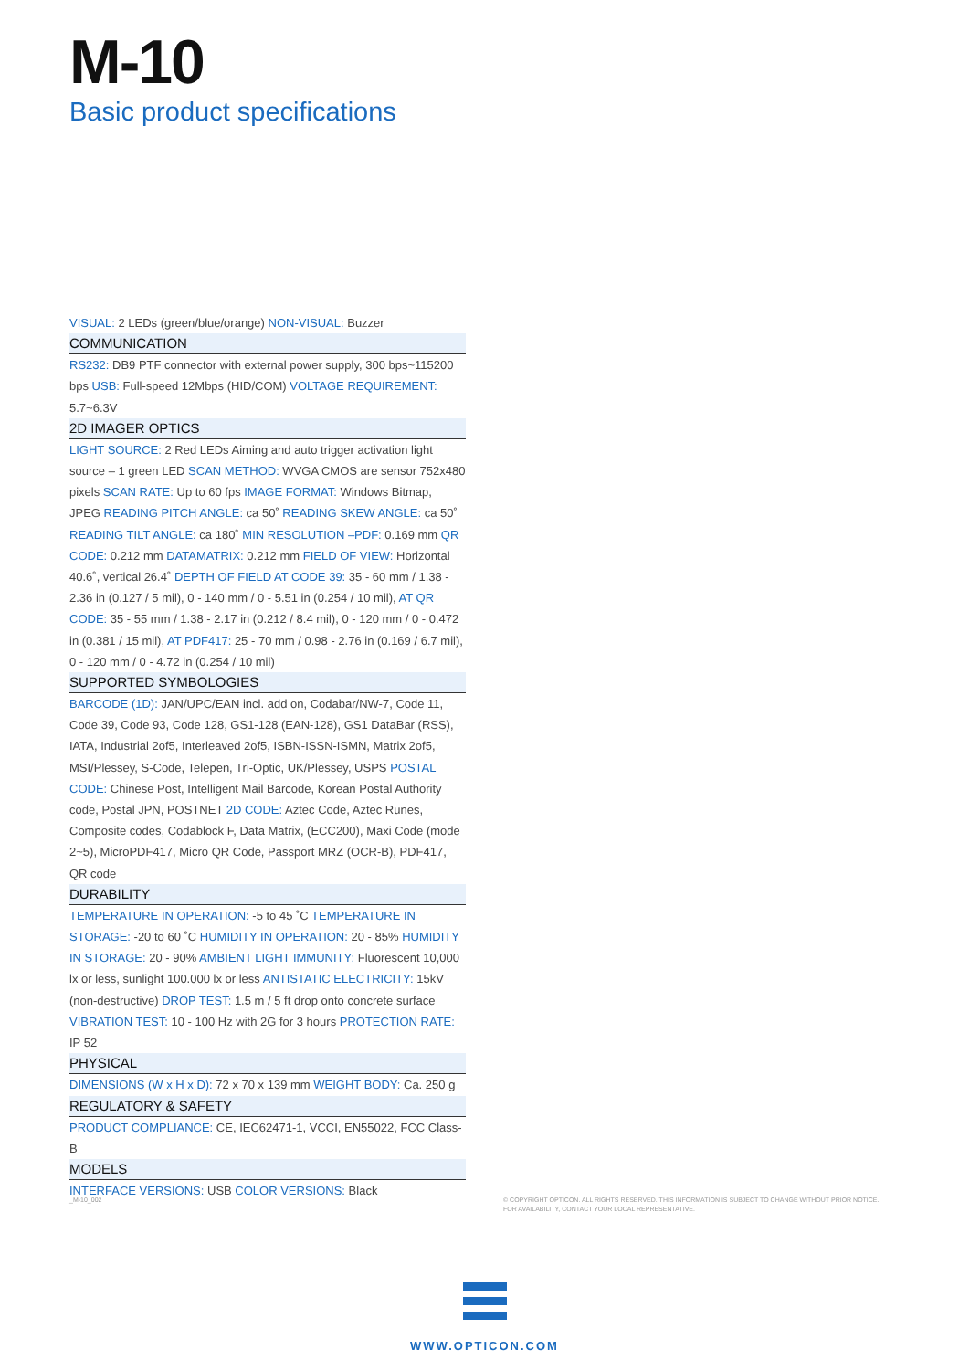M-10
Basic product specifications
VISUAL: 2 LEDs (green/blue/orange) NON-VISUAL: Buzzer
COMMUNICATION
RS232: DB9 PTF connector with external power supply, 300 bps~115200 bps USB: Full-speed 12Mbps (HID/COM) VOLTAGE REQUIREMENT: 5.7~6.3V
2D IMAGER OPTICS
LIGHT SOURCE: 2 Red LEDs Aiming and auto trigger activation light source – 1 green LED SCAN METHOD: WVGA CMOS are sensor 752x480 pixels SCAN RATE: Up to 60 fps IMAGE FORMAT: Windows Bitmap, JPEG READING PITCH ANGLE: ca 50˚ READING SKEW ANGLE: ca 50˚ READING TILT ANGLE: ca 180˚ MIN RESOLUTION –PDF: 0.169 mm QR CODE: 0.212 mm DATAMATRIX: 0.212 mm FIELD OF VIEW: Horizontal 40.6˚, vertical 26.4˚ DEPTH OF FIELD AT CODE 39: 35 - 60 mm / 1.38 - 2.36 in (0.127 / 5 mil), 0 - 140 mm / 0 - 5.51 in (0.254 / 10 mil), AT QR CODE: 35 - 55 mm / 1.38 - 2.17 in (0.212 / 8.4 mil), 0 - 120 mm / 0 - 0.472 in (0.381 / 15 mil), AT PDF417: 25 - 70 mm / 0.98 - 2.76 in (0.169 / 6.7 mil), 0 - 120 mm / 0 - 4.72 in (0.254 / 10 mil)
SUPPORTED SYMBOLOGIES
BARCODE (1D): JAN/UPC/EAN incl. add on, Codabar/NW-7, Code 11, Code 39, Code 93, Code 128, GS1-128 (EAN-128), GS1 DataBar (RSS), IATA, Industrial 2of5, Interleaved 2of5, ISBN-ISSN-ISMN, Matrix 2of5, MSI/Plessey, S-Code, Telepen, Tri-Optic, UK/Plessey, USPS POSTAL CODE: Chinese Post, Intelligent Mail Barcode, Korean Postal Authority code, Postal JPN, POSTNET 2D CODE: Aztec Code, Aztec Runes, Composite codes, Codablock F, Data Matrix, (ECC200), Maxi Code (mode 2~5), MicroPDF417, Micro QR Code, Passport MRZ (OCR-B), PDF417, QR code
DURABILITY
TEMPERATURE IN OPERATION: -5 to 45 ˚C TEMPERATURE IN STORAGE: -20 to 60 ˚C HUMIDITY IN OPERATION: 20 - 85% HUMIDITY IN STORAGE: 20 - 90% AMBIENT LIGHT IMMUNITY: Fluorescent 10,000 lx or less, sunlight 100.000 lx or less ANTISTATIC ELECTRICITY: 15kV (non-destructive) DROP TEST: 1.5 m / 5 ft drop onto concrete surface VIBRATION TEST: 10 - 100 Hz with 2G for 3 hours PROTECTION RATE: IP 52
PHYSICAL
DIMENSIONS (W x H x D): 72 x 70 x 139 mm WEIGHT BODY: Ca. 250 g
REGULATORY & SAFETY
PRODUCT COMPLIANCE: CE, IEC62471-1, VCCI, EN55022, FCC Class-B
MODELS
INTERFACE VERSIONS: USB COLOR VERSIONS: Black
_M-10_002
© COPYRIGHT OPTICON. ALL RIGHTS RESERVED. THIS INFORMATION IS SUBJECT TO CHANGE WITHOUT PRIOR NOTICE.
FOR AVAILABILITY, CONTACT YOUR LOCAL REPRESENTATIVE.
WWW.OPTICON.COM